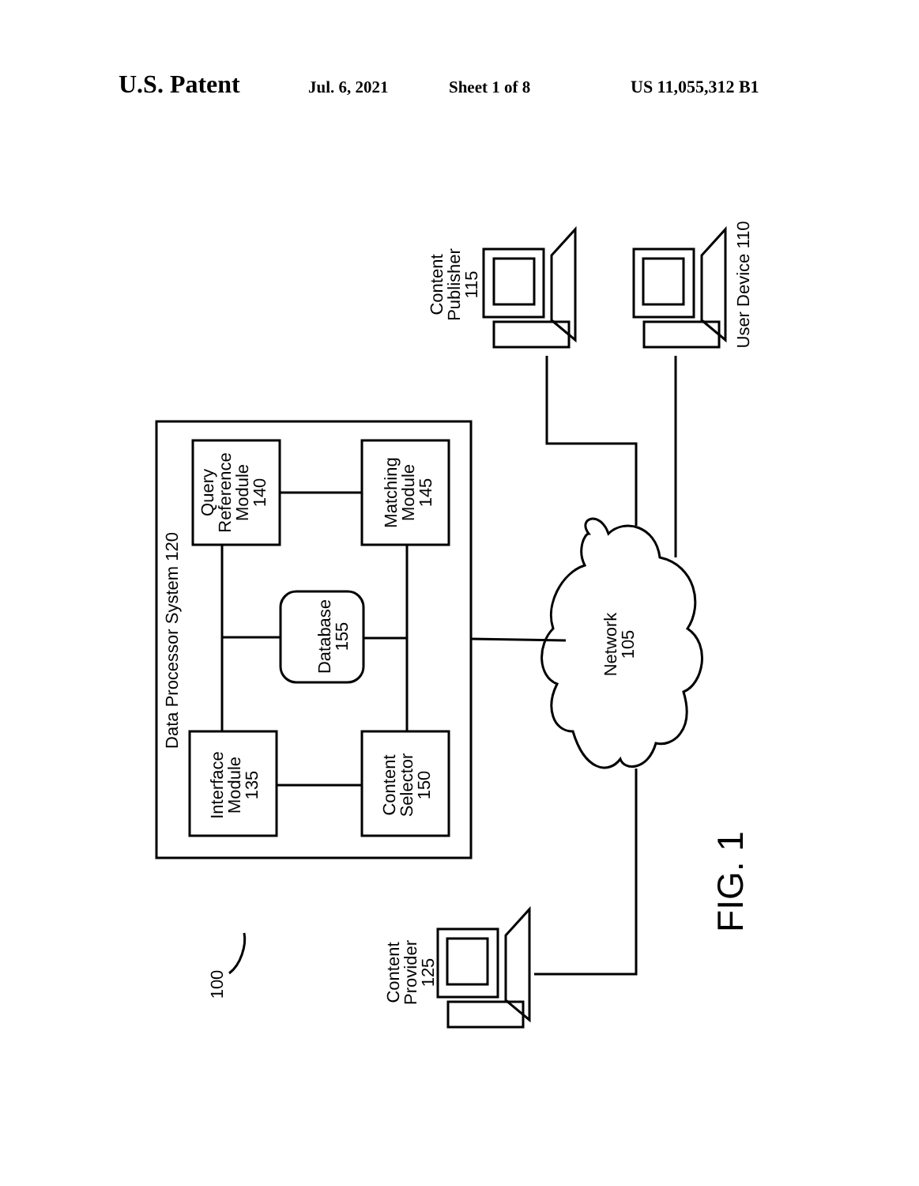U.S. Patent Jul. 6, 2021 Sheet 1 of 8 US 11,055,312 B1
Data Processor System 120
Query Reference Module 140
Matching Module 145
Interface Module 135
Content Selector 150
Database 155
Network 105
Content Publisher 115
User Device 110
Content Provider 125
100
FIG. 1